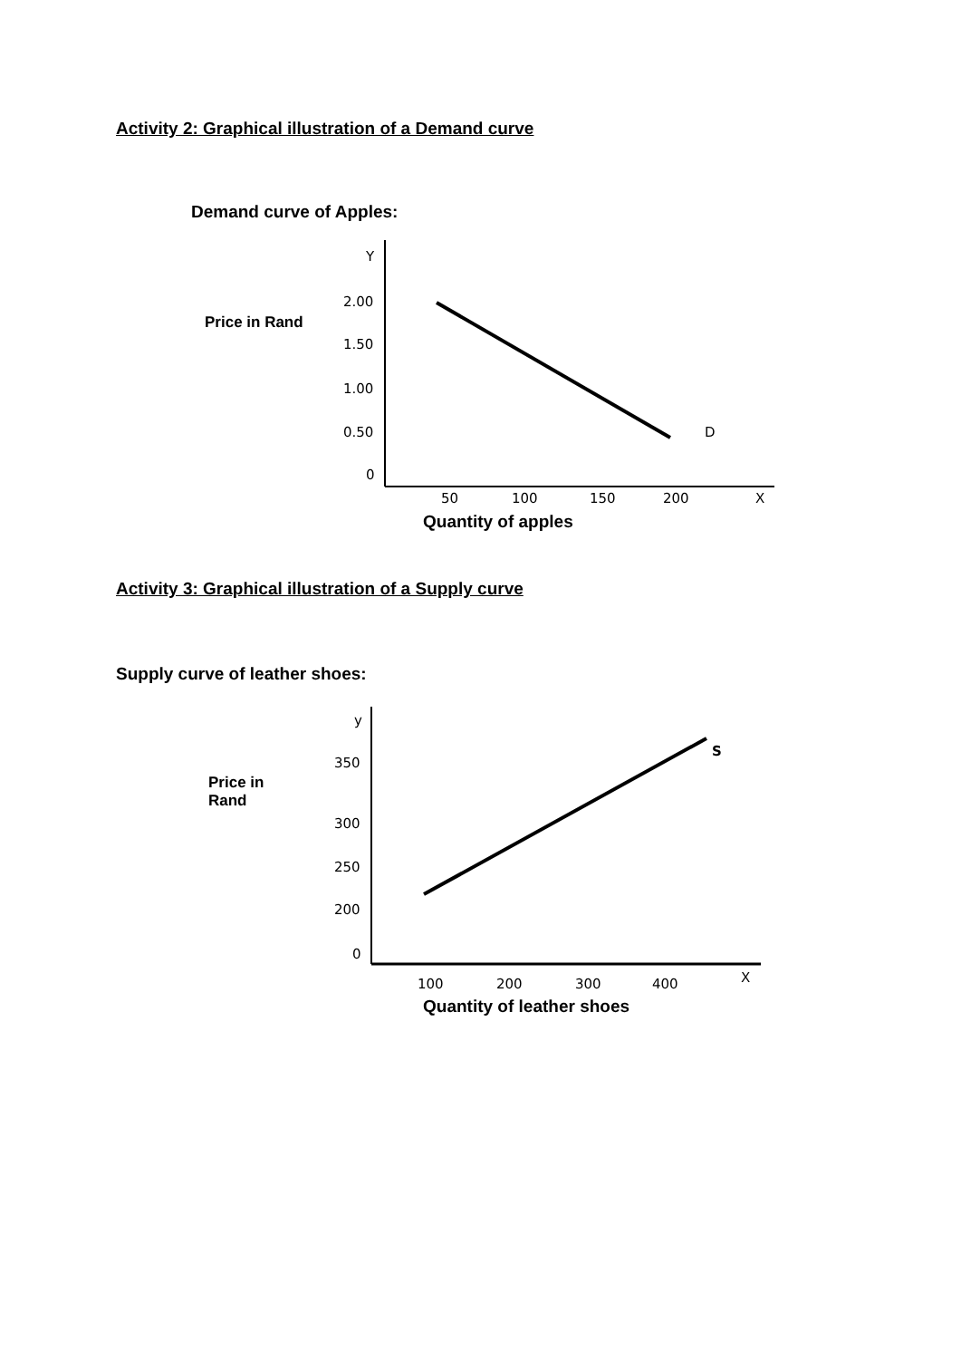Activity 2: Graphical illustration of a Demand curve
Demand curve of Apples:
Price in Rand
Y
2.00
1.50
1.00
0.50
0
D
50 100 150 200 X
Quantity of apples
Activity 3: Graphical illustration of a Supply curve
Supply curve of leather shoes:
Price in
Rand
y
350
300
250
200
0
S
100 200 300 400 X
Quantity of leather shoes